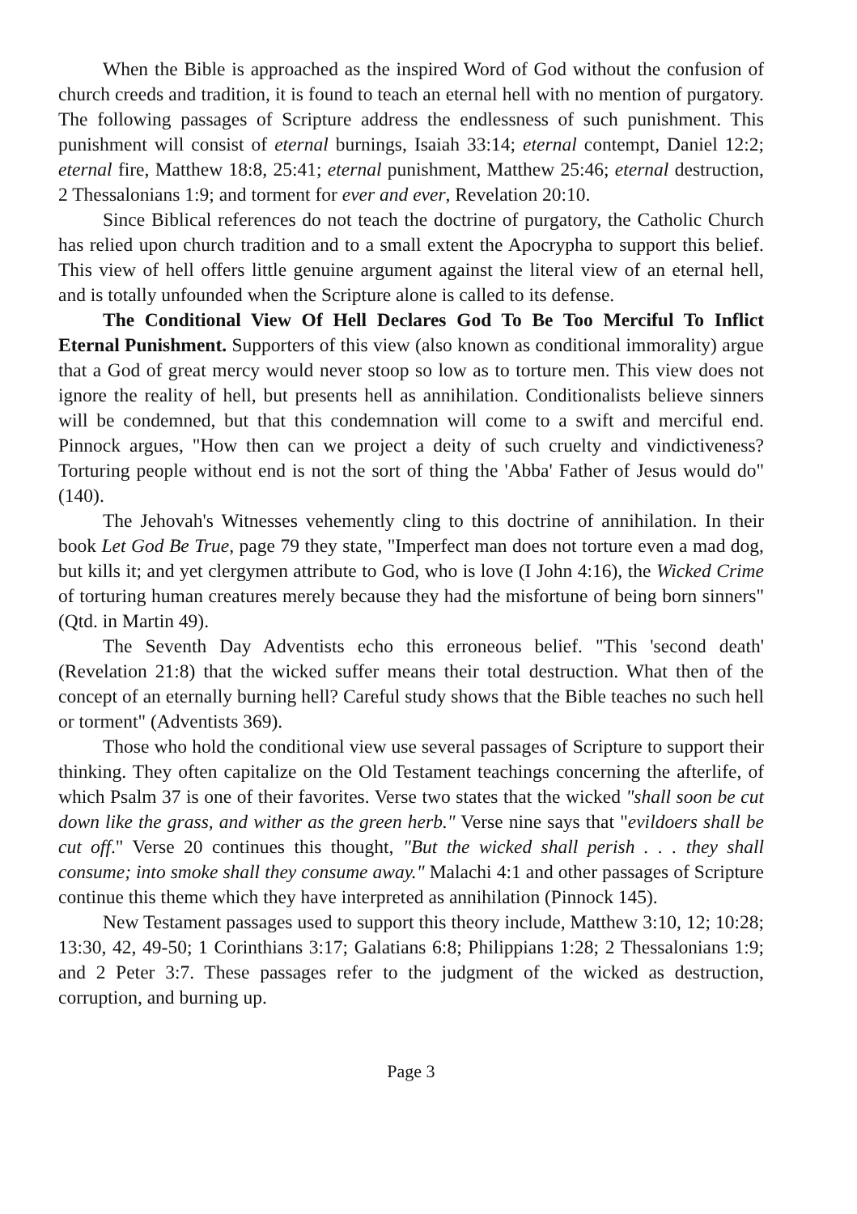When the Bible is approached as the inspired Word of God without the confusion of church creeds and tradition, it is found to teach an eternal hell with no mention of purgatory. The following passages of Scripture address the endlessness of such punishment. This punishment will consist of eternal burnings, Isaiah 33:14; eternal contempt, Daniel 12:2; eternal fire, Matthew 18:8, 25:41; eternal punishment, Matthew 25:46; eternal destruction, 2 Thessalonians 1:9; and torment for ever and ever, Revelation 20:10.
Since Biblical references do not teach the doctrine of purgatory, the Catholic Church has relied upon church tradition and to a small extent the Apocrypha to support this belief. This view of hell offers little genuine argument against the literal view of an eternal hell, and is totally unfounded when the Scripture alone is called to its defense.
The Conditional View Of Hell Declares God To Be Too Merciful To Inflict Eternal Punishment. Supporters of this view (also known as conditional immorality) argue that a God of great mercy would never stoop so low as to torture men. This view does not ignore the reality of hell, but presents hell as annihilation. Conditionalists believe sinners will be condemned, but that this condemnation will come to a swift and merciful end. Pinnock argues, "How then can we project a deity of such cruelty and vindictiveness? Torturing people without end is not the sort of thing the 'Abba' Father of Jesus would do" (140).
The Jehovah's Witnesses vehemently cling to this doctrine of annihilation. In their book Let God Be True, page 79 they state, "Imperfect man does not torture even a mad dog, but kills it; and yet clergymen attribute to God, who is love (I John 4:16), the Wicked Crime of torturing human creatures merely because they had the misfortune of being born sinners" (Qtd. in Martin 49).
The Seventh Day Adventists echo this erroneous belief. "This 'second death' (Revelation 21:8) that the wicked suffer means their total destruction. What then of the concept of an eternally burning hell? Careful study shows that the Bible teaches no such hell or torment" (Adventists 369).
Those who hold the conditional view use several passages of Scripture to support their thinking. They often capitalize on the Old Testament teachings concerning the afterlife, of which Psalm 37 is one of their favorites. Verse two states that the wicked "shall soon be cut down like the grass, and wither as the green herb." Verse nine says that "evildoers shall be cut off." Verse 20 continues this thought, "But the wicked shall perish . . . they shall consume; into smoke shall they consume away." Malachi 4:1 and other passages of Scripture continue this theme which they have interpreted as annihilation (Pinnock 145).
New Testament passages used to support this theory include, Matthew 3:10, 12; 10:28; 13:30, 42, 49-50; 1 Corinthians 3:17; Galatians 6:8; Philippians 1:28; 2 Thessalonians 1:9; and 2 Peter 3:7. These passages refer to the judgment of the wicked as destruction, corruption, and burning up.
Page 3